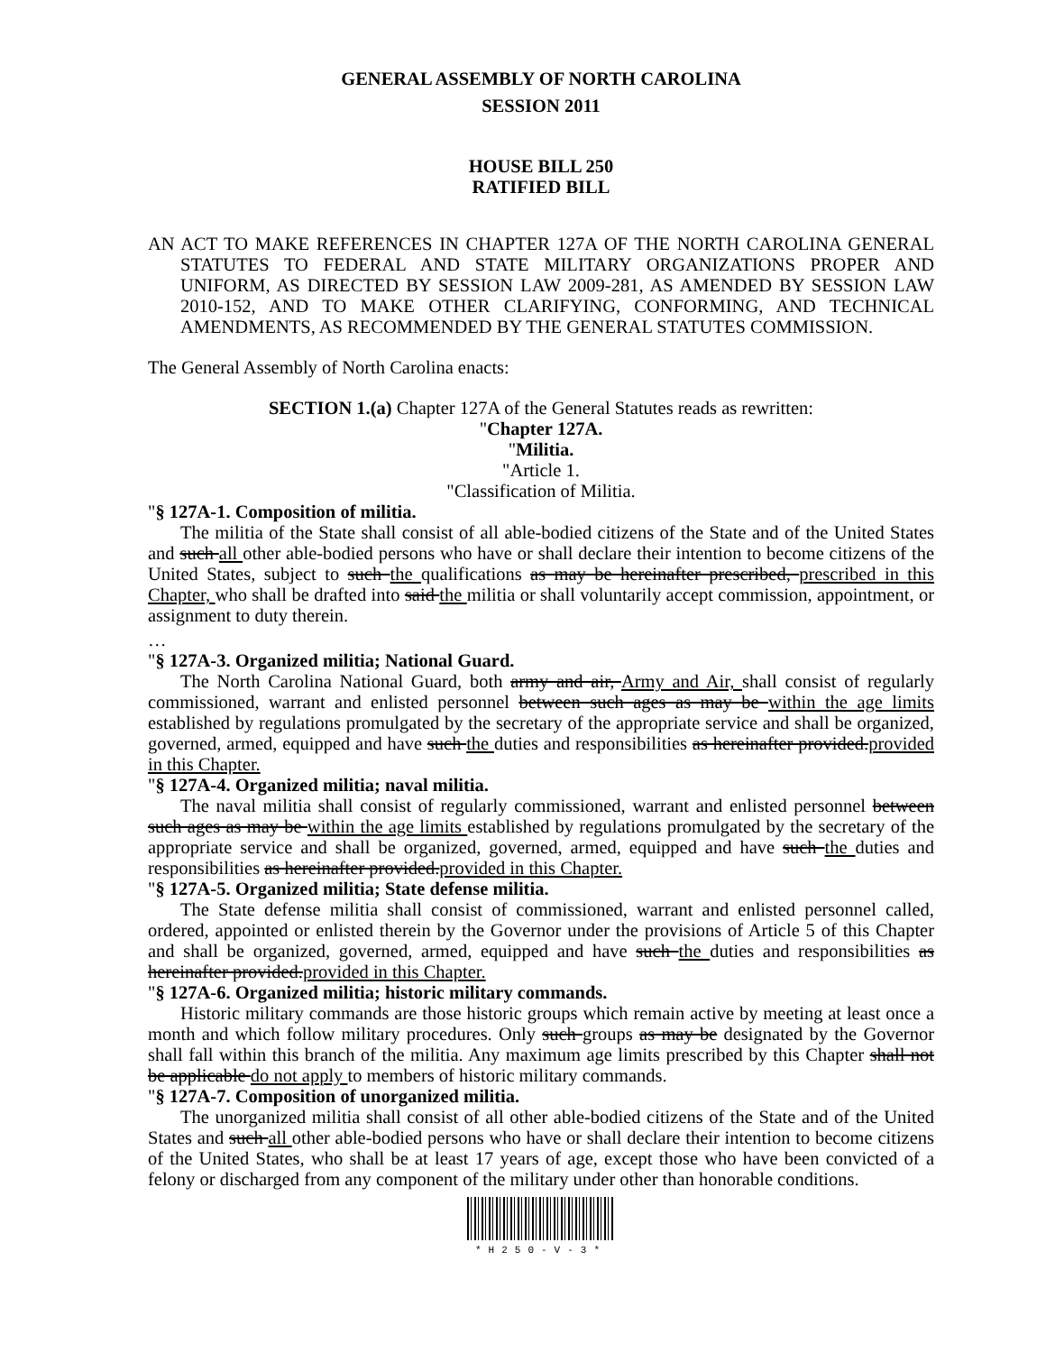GENERAL ASSEMBLY OF NORTH CAROLINA
SESSION 2011
HOUSE BILL 250
RATIFIED BILL
AN ACT TO MAKE REFERENCES IN CHAPTER 127A OF THE NORTH CAROLINA GENERAL STATUTES TO FEDERAL AND STATE MILITARY ORGANIZATIONS PROPER AND UNIFORM, AS DIRECTED BY SESSION LAW 2009-281, AS AMENDED BY SESSION LAW 2010-152, AND TO MAKE OTHER CLARIFYING, CONFORMING, AND TECHNICAL AMENDMENTS, AS RECOMMENDED BY THE GENERAL STATUTES COMMISSION.
The General Assembly of North Carolina enacts:
SECTION 1.(a) Chapter 127A of the General Statutes reads as rewritten:
"Chapter 127A.
"Militia.
"Article 1.
"Classification of Militia.
"§ 127A-1. Composition of militia.
The militia of the State shall consist of all able-bodied citizens of the State and of the United States and such all other able-bodied persons who have or shall declare their intention to become citizens of the United States, subject to such the qualifications as may be hereinafter prescribed, prescribed in this Chapter, who shall be drafted into said the militia or shall voluntarily accept commission, appointment, or assignment to duty therein.
…
"§ 127A-3. Organized militia; National Guard.
The North Carolina National Guard, both army and air, Army and Air, shall consist of regularly commissioned, warrant and enlisted personnel between such ages as may be within the age limits established by regulations promulgated by the secretary of the appropriate service and shall be organized, governed, armed, equipped and have such the duties and responsibilities as hereinafter provided.provided in this Chapter.
"§ 127A-4. Organized militia; naval militia.
The naval militia shall consist of regularly commissioned, warrant and enlisted personnel between such ages as may be within the age limits established by regulations promulgated by the secretary of the appropriate service and shall be organized, governed, armed, equipped and have such the duties and responsibilities as hereinafter provided.provided in this Chapter.
"§ 127A-5. Organized militia; State defense militia.
The State defense militia shall consist of commissioned, warrant and enlisted personnel called, ordered, appointed or enlisted therein by the Governor under the provisions of Article 5 of this Chapter and shall be organized, governed, armed, equipped and have such the duties and responsibilities as hereinafter provided.provided in this Chapter.
"§ 127A-6. Organized militia; historic military commands.
Historic military commands are those historic groups which remain active by meeting at least once a month and which follow military procedures. Only such groups as may be designated by the Governor shall fall within this branch of the militia. Any maximum age limits prescribed by this Chapter shall not be applicable do not apply to members of historic military commands.
"§ 127A-7. Composition of unorganized militia.
The unorganized militia shall consist of all other able-bodied citizens of the State and of the United States and such all other able-bodied persons who have or shall declare their intention to become citizens of the United States, who shall be at least 17 years of age, except those who have been convicted of a felony or discharged from any component of the military under other than honorable conditions.
*H250-V-3*